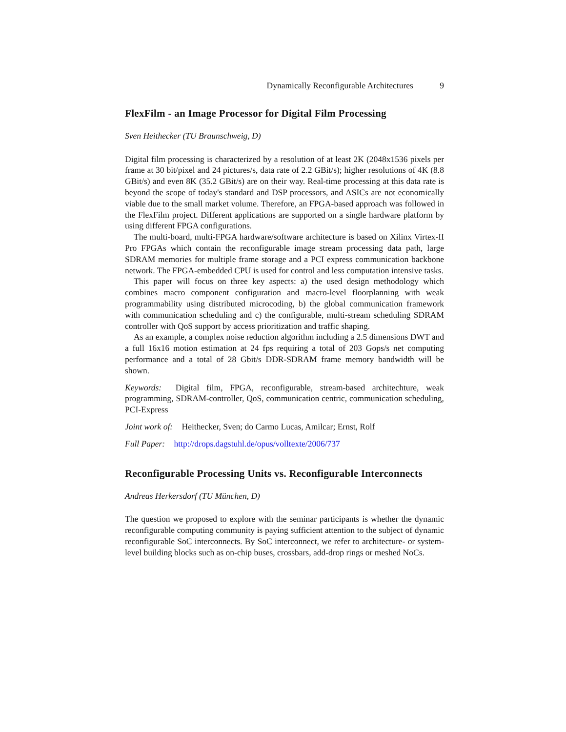Dynamically Reconfigurable Architectures 9
FlexFilm - an Image Processor for Digital Film Processing
Sven Heithecker (TU Braunschweig, D)
Digital film processing is characterized by a resolution of at least 2K (2048x1536 pixels per frame at 30 bit/pixel and 24 pictures/s, data rate of 2.2 GBit/s); higher resolutions of 4K (8.8 GBit/s) and even 8K (35.2 GBit/s) are on their way. Real-time processing at this data rate is beyond the scope of today's standard and DSP processors, and ASICs are not economically viable due to the small market volume. Therefore, an FPGA-based approach was followed in the FlexFilm project. Different applications are supported on a single hardware platform by using different FPGA configurations.
The multi-board, multi-FPGA hardware/software architecture is based on Xilinx Virtex-II Pro FPGAs which contain the reconfigurable image stream processing data path, large SDRAM memories for multiple frame storage and a PCI express communication backbone network. The FPGA-embedded CPU is used for control and less computation intensive tasks.
This paper will focus on three key aspects: a) the used design methodology which combines macro component configuration and macro-level floorplanning with weak programmability using distributed microcoding, b) the global communication framework with communication scheduling and c) the configurable, multi-stream scheduling SDRAM controller with QoS support by access prioritization and traffic shaping.
As an example, a complex noise reduction algorithm including a 2.5 dimensions DWT and a full 16x16 motion estimation at 24 fps requiring a total of 203 Gops/s net computing performance and a total of 28 Gbit/s DDR-SDRAM frame memory bandwidth will be shown.
Keywords: Digital film, FPGA, reconfigurable, stream-based architechture, weak programming, SDRAM-controller, QoS, communication centric, communication scheduling, PCI-Express
Joint work of: Heithecker, Sven; do Carmo Lucas, Amilcar; Ernst, Rolf
Full Paper: http://drops.dagstuhl.de/opus/volltexte/2006/737
Reconfigurable Processing Units vs. Reconfigurable Interconnects
Andreas Herkersdorf (TU München, D)
The question we proposed to explore with the seminar participants is whether the dynamic reconfigurable computing community is paying sufficient attention to the subject of dynamic reconfigurable SoC interconnects. By SoC interconnect, we refer to architecture- or system-level building blocks such as on-chip buses, crossbars, add-drop rings or meshed NoCs.